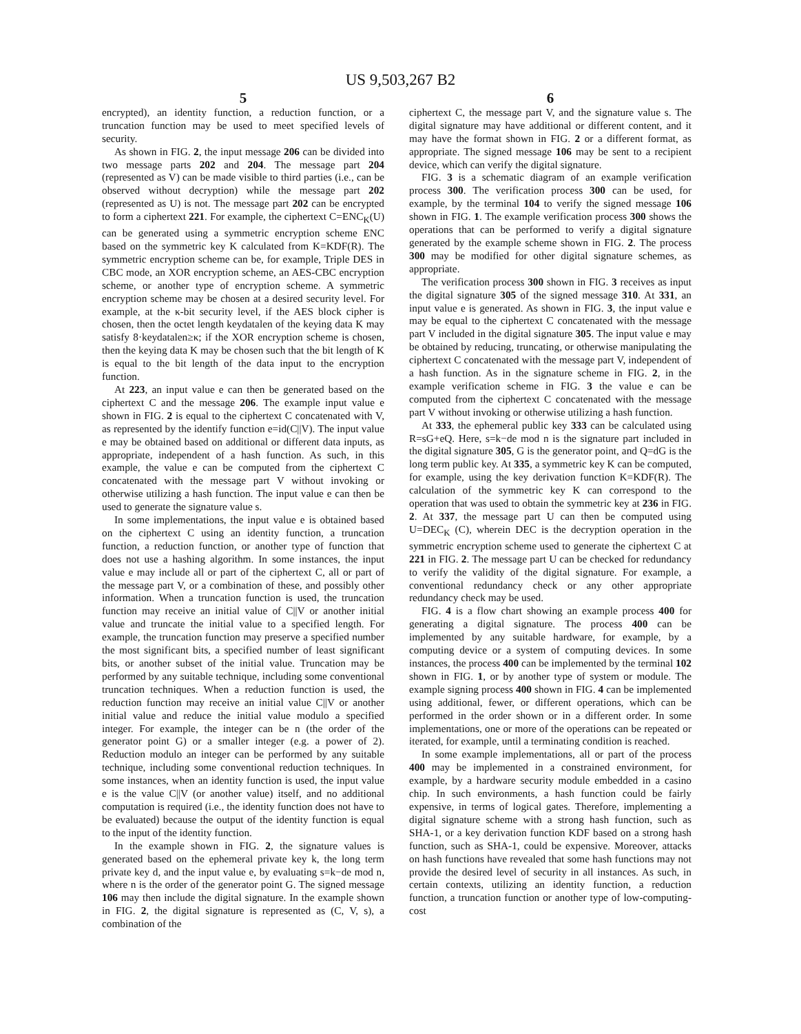US 9,503,267 B2
5
encrypted), an identity function, a reduction function, or a truncation function may be used to meet specified levels of security.
As shown in FIG. 2, the input message 206 can be divided into two message parts 202 and 204. The message part 204 (represented as V) can be made visible to third parties (i.e., can be observed without decryption) while the message part 202 (represented as U) is not. The message part 202 can be encrypted to form a ciphertext 221. For example, the ciphertext C=ENC<sub>K</sub>(U) can be generated using a symmetric encryption scheme ENC based on the symmetric key K calculated from K=KDF(R). The symmetric encryption scheme can be, for example, Triple DES in CBC mode, an XOR encryption scheme, an AES-CBC encryption scheme, or another type of encryption scheme. A symmetric encryption scheme may be chosen at a desired security level. For example, at the κ-bit security level, if the AES block cipher is chosen, then the octet length keydatalen of the keying data K may satisfy 8·keydatalen≥κ; if the XOR encryption scheme is chosen, then the keying data K may be chosen such that the bit length of K is equal to the bit length of the data input to the encryption function.
At 223, an input value e can then be generated based on the ciphertext C and the message 206. The example input value e shown in FIG. 2 is equal to the ciphertext C concatenated with V, as represented by the identify function e=id(C||V). The input value e may be obtained based on additional or different data inputs, as appropriate, independent of a hash function. As such, in this example, the value e can be computed from the ciphertext C concatenated with the message part V without invoking or otherwise utilizing a hash function. The input value e can then be used to generate the signature value s.
In some implementations, the input value e is obtained based on the ciphertext C using an identity function, a truncation function, a reduction function, or another type of function that does not use a hashing algorithm. In some instances, the input value e may include all or part of the ciphertext C, all or part of the message part V, or a combination of these, and possibly other information. When a truncation function is used, the truncation function may receive an initial value of C||V or another initial value and truncate the initial value to a specified length. For example, the truncation function may preserve a specified number the most significant bits, a specified number of least significant bits, or another subset of the initial value. Truncation may be performed by any suitable technique, including some conventional truncation techniques. When a reduction function is used, the reduction function may receive an initial value C||V or another initial value and reduce the initial value modulo a specified integer. For example, the integer can be n (the order of the generator point G) or a smaller integer (e.g. a power of 2). Reduction modulo an integer can be performed by any suitable technique, including some conventional reduction techniques. In some instances, when an identity function is used, the input value e is the value C||V (or another value) itself, and no additional computation is required (i.e., the identity function does not have to be evaluated) because the output of the identity function is equal to the input of the identity function.
In the example shown in FIG. 2, the signature values is generated based on the ephemeral private key k, the long term private key d, and the input value e, by evaluating s=k−de mod n, where n is the order of the generator point G. The signed message 106 may then include the digital signature. In the example shown in FIG. 2, the digital signature is represented as (C, V, s), a combination of the
6
ciphertext C, the message part V, and the signature value s. The digital signature may have additional or different content, and it may have the format shown in FIG. 2 or a different format, as appropriate. The signed message 106 may be sent to a recipient device, which can verify the digital signature.
FIG. 3 is a schematic diagram of an example verification process 300. The verification process 300 can be used, for example, by the terminal 104 to verify the signed message 106 shown in FIG. 1. The example verification process 300 shows the operations that can be performed to verify a digital signature generated by the example scheme shown in FIG. 2. The process 300 may be modified for other digital signature schemes, as appropriate.
The verification process 300 shown in FIG. 3 receives as input the digital signature 305 of the signed message 310. At 331, an input value e is generated. As shown in FIG. 3, the input value e may be equal to the ciphertext C concatenated with the message part V included in the digital signature 305. The input value e may be obtained by reducing, truncating, or otherwise manipulating the ciphertext C concatenated with the message part V, independent of a hash function. As in the signature scheme in FIG. 2, in the example verification scheme in FIG. 3 the value e can be computed from the ciphertext C concatenated with the message part V without invoking or otherwise utilizing a hash function.
At 333, the ephemeral public key 333 can be calculated using R=sG+eQ. Here, s=k−de mod n is the signature part included in the digital signature 305, G is the generator point, and Q=dG is the long term public key. At 335, a symmetric key K can be computed, for example, using the key derivation function K=KDF(R). The calculation of the symmetric key K can correspond to the operation that was used to obtain the symmetric key at 236 in FIG. 2. At 337, the message part U can then be computed using U=DEC<sub>K</sub> (C), wherein DEC is the decryption operation in the symmetric encryption scheme used to generate the ciphertext C at 221 in FIG. 2. The message part U can be checked for redundancy to verify the validity of the digital signature. For example, a conventional redundancy check or any other appropriate redundancy check may be used.
FIG. 4 is a flow chart showing an example process 400 for generating a digital signature. The process 400 can be implemented by any suitable hardware, for example, by a computing device or a system of computing devices. In some instances, the process 400 can be implemented by the terminal 102 shown in FIG. 1, or by another type of system or module. The example signing process 400 shown in FIG. 4 can be implemented using additional, fewer, or different operations, which can be performed in the order shown or in a different order. In some implementations, one or more of the operations can be repeated or iterated, for example, until a terminating condition is reached.
In some example implementations, all or part of the process 400 may be implemented in a constrained environment, for example, by a hardware security module embedded in a casino chip. In such environments, a hash function could be fairly expensive, in terms of logical gates. Therefore, implementing a digital signature scheme with a strong hash function, such as SHA-1, or a key derivation function KDF based on a strong hash function, such as SHA-1, could be expensive. Moreover, attacks on hash functions have revealed that some hash functions may not provide the desired level of security in all instances. As such, in certain contexts, utilizing an identity function, a reduction function, a truncation function or another type of low-computing-cost